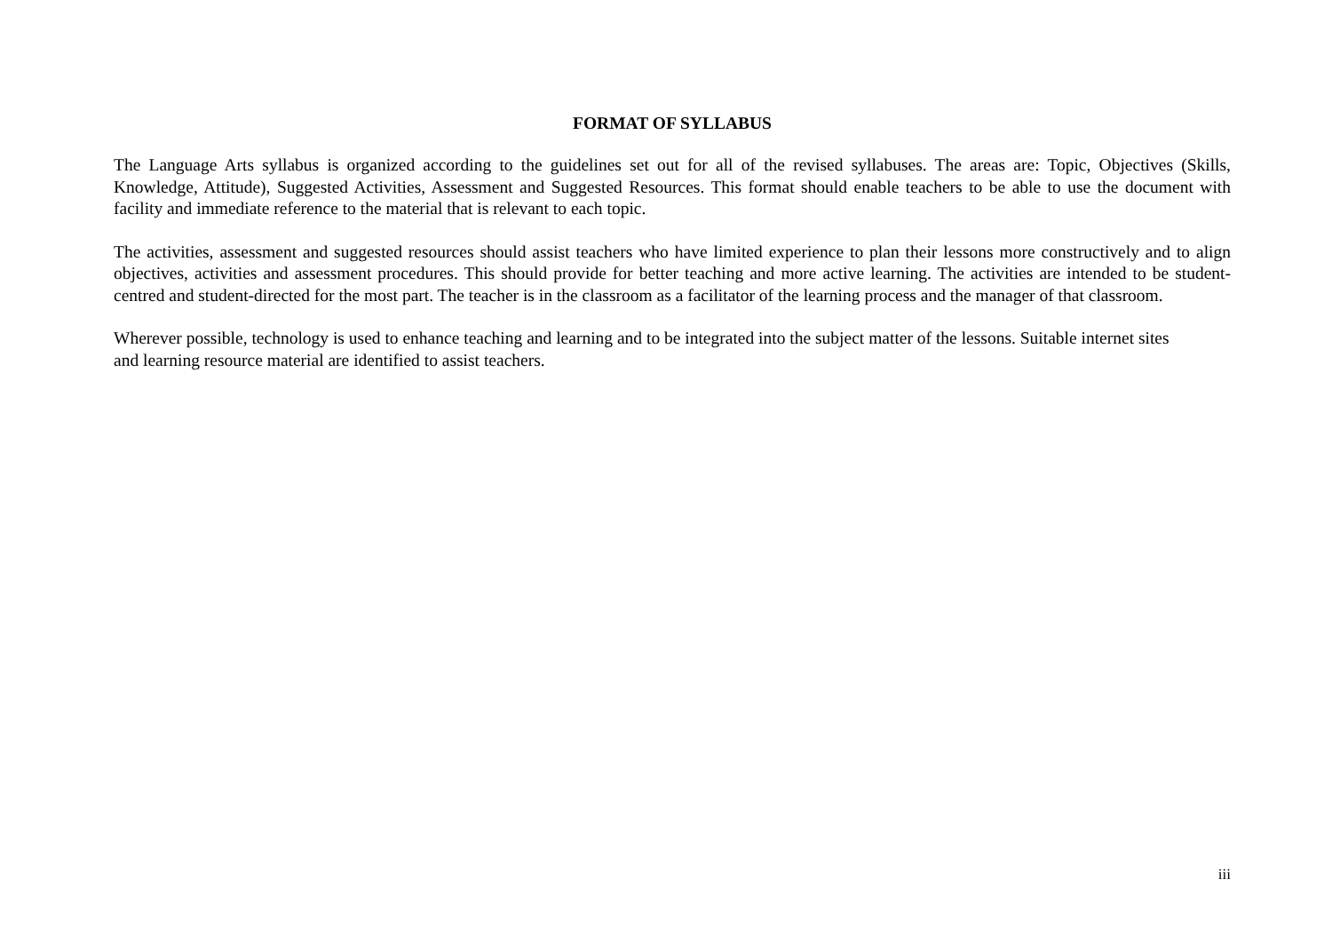FORMAT OF SYLLABUS
The Language Arts syllabus is organized according to the guidelines set out for all of the revised syllabuses. The areas are: Topic, Objectives (Skills, Knowledge, Attitude), Suggested Activities, Assessment and Suggested Resources. This format should enable teachers to be able to use the document with facility and immediate reference to the material that is relevant to each topic.
The activities, assessment and suggested resources should assist teachers who have limited experience to plan their lessons more constructively and to align objectives, activities and assessment procedures. This should provide for better teaching and more active learning. The activities are intended to be student-centred and student-directed for the most part. The teacher is in the classroom as a facilitator of the learning process and the manager of that classroom.
Wherever possible, technology is used to enhance teaching and learning and to be integrated into the subject matter of the lessons. Suitable internet sites and learning resource material are identified to assist teachers.
iii